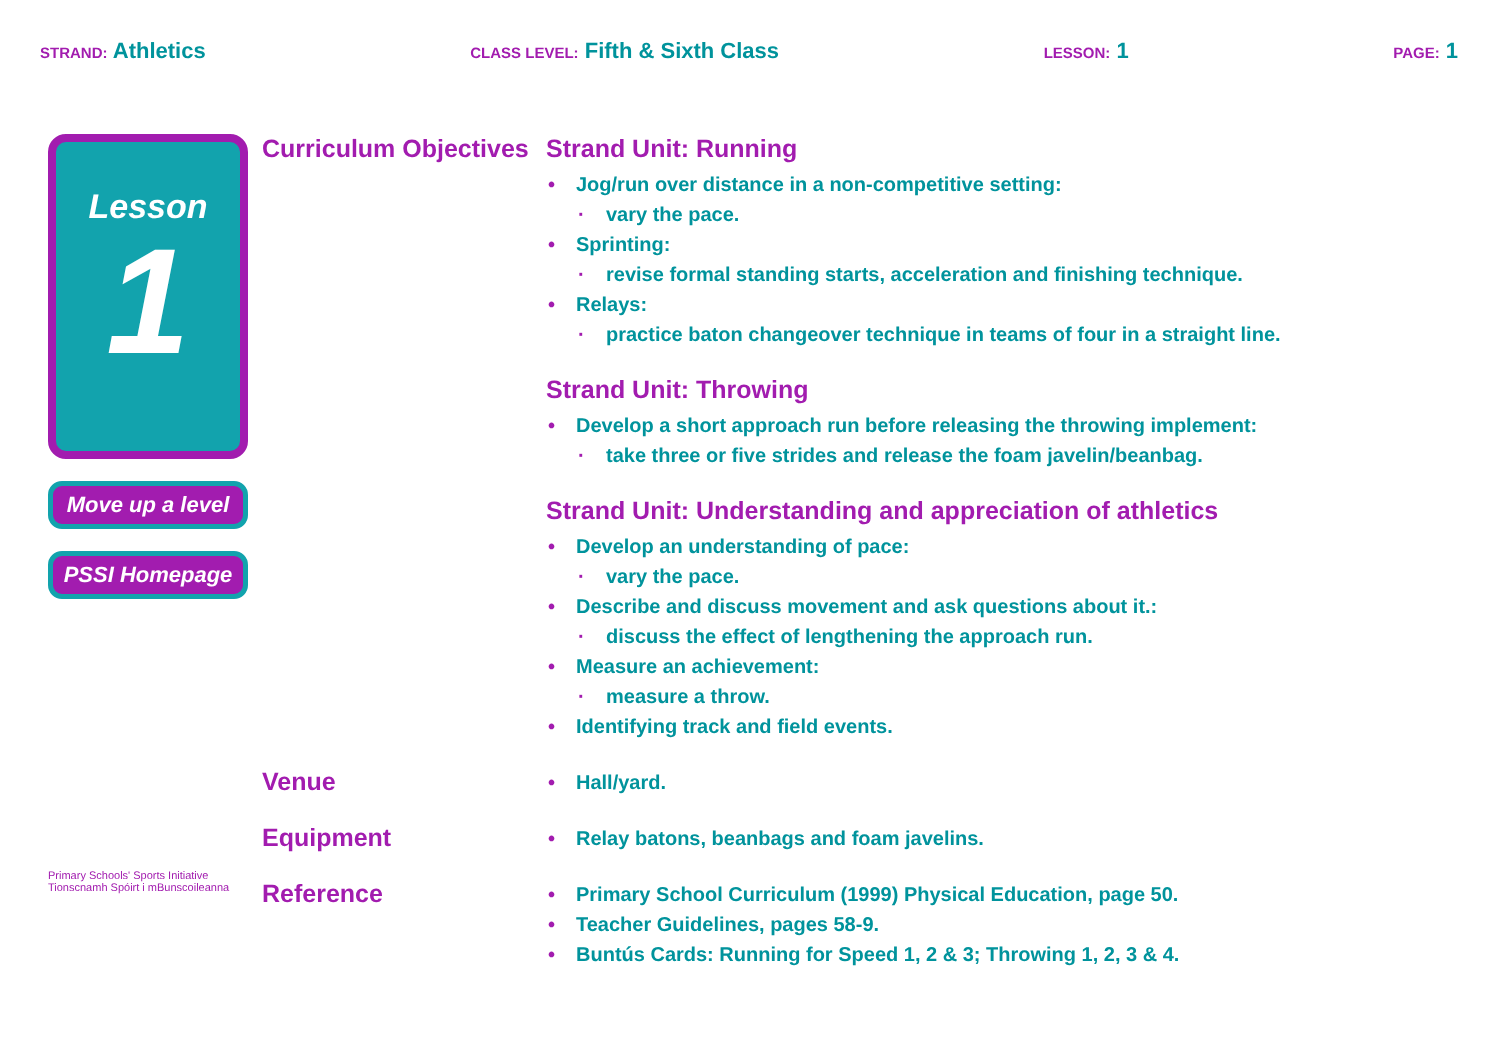STRAND: Athletics
CLASS LEVEL: Fifth & Sixth Class
LESSON: 1
PAGE: 1
Lesson
1
Move up a level
PSSI Homepage
Primary Schools' Sports Initiative
Tionscnamh Spóirt i mBunscoileanna
Curriculum Objectives
Strand Unit: Running
• Jog/run over distance in a non-competitive setting:
· vary the pace.
• Sprinting:
· revise formal standing starts, acceleration and finishing technique.
• Relays:
· practice baton changeover technique in teams of four in a straight line.
Strand Unit: Throwing
• Develop a short approach run before releasing the throwing implement:
· take three or five strides and release the foam javelin/beanbag.
Strand Unit: Understanding and appreciation of athletics
• Develop an understanding of pace:
· vary the pace.
• Describe and discuss movement and ask questions about it.:
· discuss the effect of lengthening the approach run.
• Measure an achievement:
· measure a throw.
• Identifying track and field events.
Venue
• Hall/yard.
Equipment
• Relay batons, beanbags and foam javelins.
Reference
• Primary School Curriculum (1999) Physical Education, page 50.
• Teacher Guidelines, pages 58-9.
• Buntús Cards: Running for Speed 1, 2 & 3; Throwing 1, 2, 3 & 4.